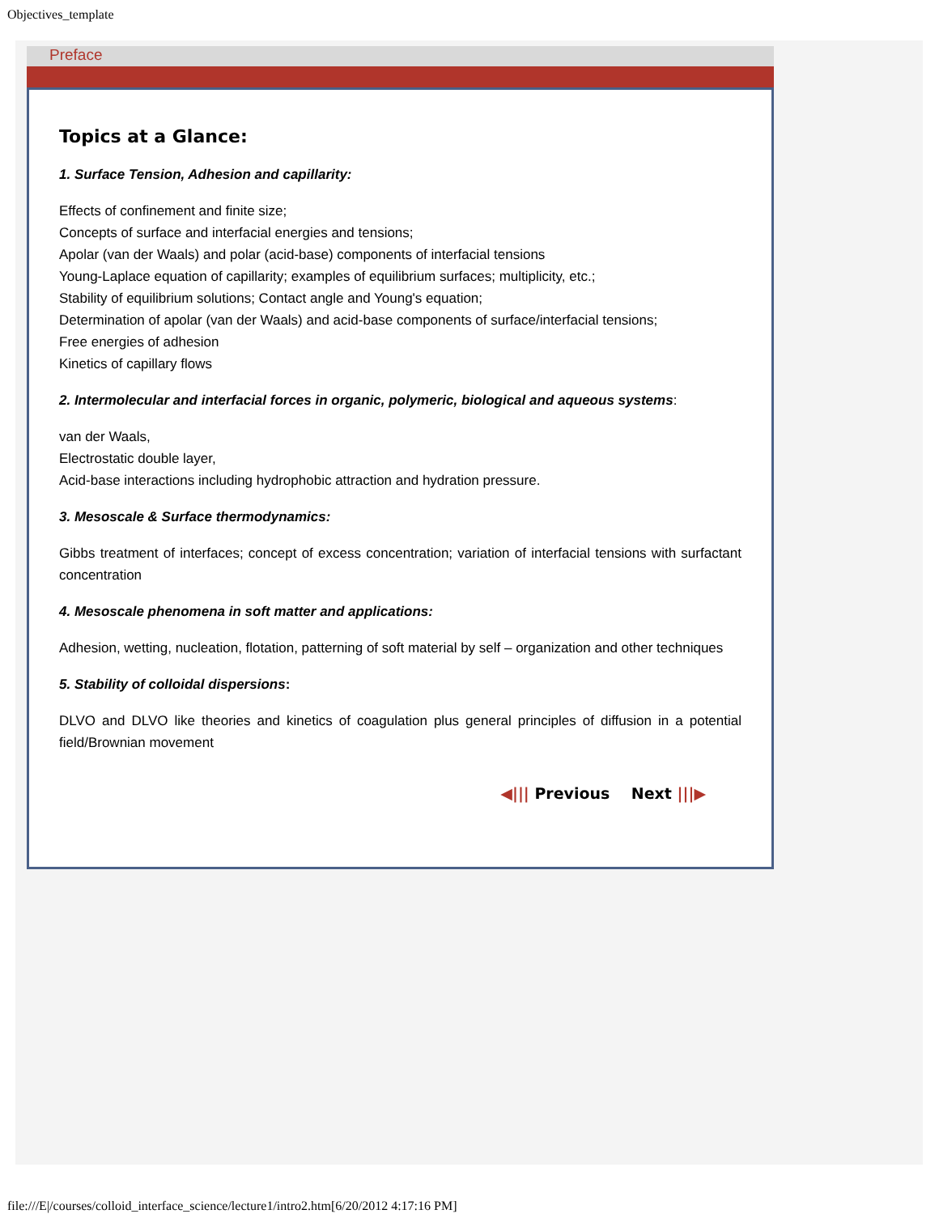Objectives_template
Preface
Topics at a Glance:
1. Surface Tension, Adhesion and capillarity:
Effects of confinement and finite size;
Concepts of surface and interfacial energies and tensions;
Apolar (van der Waals) and polar (acid-base) components of interfacial tensions
Young-Laplace equation of capillarity; examples of equilibrium surfaces; multiplicity, etc.;
Stability of equilibrium solutions; Contact angle and Young's equation;
Determination of apolar (van der Waals) and acid-base components of surface/interfacial tensions;
Free energies of adhesion
Kinetics of capillary flows
2. Intermolecular and interfacial forces in organic, polymeric, biological and aqueous systems:
van der Waals,
Electrostatic double layer,
Acid-base interactions including hydrophobic attraction and hydration pressure.
3. Mesoscale & Surface thermodynamics:
Gibbs treatment of interfaces; concept of excess concentration; variation of interfacial tensions with surfactant concentration
4. Mesoscale phenomena in soft matter and applications:
Adhesion, wetting, nucleation, flotation, patterning of soft material by self – organization and other techniques
5. Stability of colloidal dispersions:
DLVO and DLVO like theories and kinetics of coagulation plus general principles of diffusion in a potential field/Brownian movement
◀||| Previous Next |||▶
file:///E|/courses/colloid_interface_science/lecture1/intro2.htm[6/20/2012 4:17:16 PM]